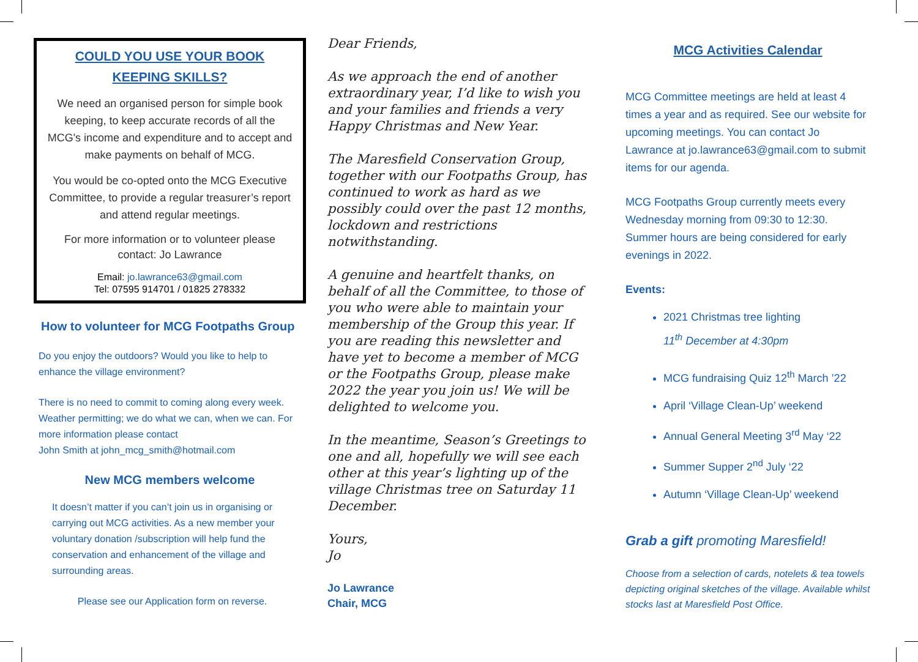COULD YOU USE YOUR BOOK KEEPING SKILLS?
We need an organised person for simple book keeping, to keep accurate records of all the MCG's income and expenditure and to accept and make payments on behalf of MCG.
You would be co-opted onto the MCG Executive Committee, to provide a regular treasurer’s report and attend regular meetings.
For more information or to volunteer please contact: Jo Lawrance
Email: jo.lawrance63@gmail.com
Tel: 07595 914701 / 01825 278332
How to volunteer for MCG Footpaths Group
Do you enjoy the outdoors? Would you like to help to enhance the village environment?
There is no need to commit to coming along every week. Weather permitting; we do what we can, when we can. For more information please contact
John Smith at john_mcg_smith@hotmail.com
New MCG members welcome
It doesn’t matter if you can’t join us in organising or carrying out MCG activities. As a new member your voluntary donation /subscription will help fund the conservation and enhancement of the village and surrounding areas.
Please see our Application form on reverse.
Dear Friends,
As we approach the end of another extraordinary year, I’d like to wish you and your families and friends a very Happy Christmas and New Year.
The Maresfield Conservation Group, together with our Footpaths Group, has continued to work as hard as we possibly could over the past 12 months, lockdown and restrictions notwithstanding.
A genuine and heartfelt thanks, on behalf of all the Committee, to those of you who were able to maintain your membership of the Group this year. If you are reading this newsletter and have yet to become a member of MCG or the Footpaths Group, please make 2022 the year you join us! We will be delighted to welcome you.
In the meantime, Season’s Greetings to one and all, hopefully we will see each other at this year’s lighting up of the village Christmas tree on Saturday 11 December.
Yours,
Jo
Jo Lawrance
Chair, MCG
MCG Activities Calendar
MCG Committee meetings are held at least 4 times a year and as required. See our website for upcoming meetings. You can contact Jo Lawrance at jo.lawrance63@gmail.com to submit items for our agenda.
MCG Footpaths Group currently meets every Wednesday morning from 09:30 to 12:30. Summer hours are being considered for early evenings in 2022.
Events:
2021 Christmas tree lighting
11<sup>th</sup> December at 4:30pm
MCG fundraising Quiz 12<sup>th</sup> March ’22
April ‘Village Clean-Up’ weekend
Annual General Meeting 3<sup>rd</sup> May ‘22
Summer Supper 2<sup>nd</sup> July ‘22
Autumn ‘Village Clean-Up’ weekend
Grab a gift promoting Maresfield!
Choose from a selection of cards, notelets & tea towels depicting original sketches of the village. Available whilst stocks last at Maresfield Post Office.